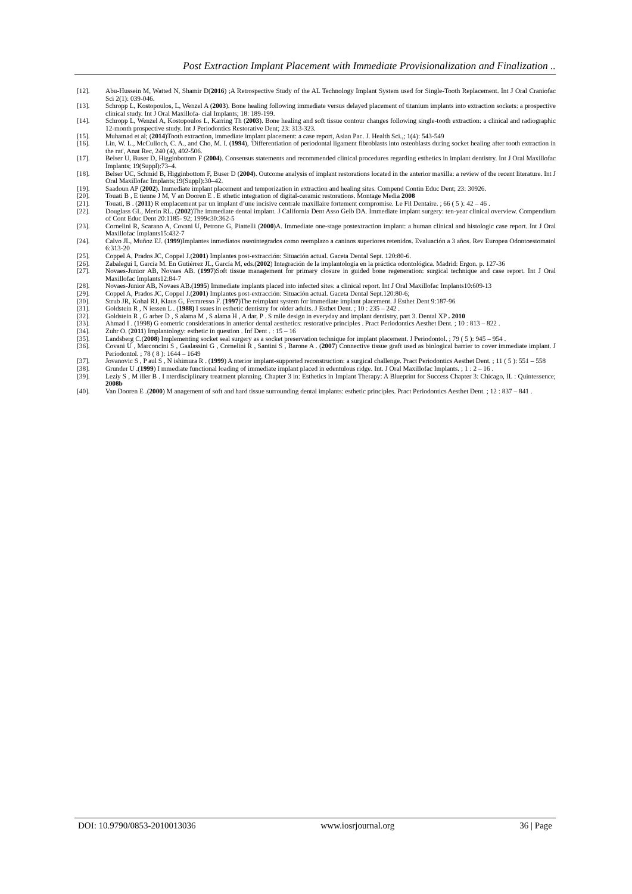Post Extraction Implant Placement with Immediate Provisionalization and Finalization ..
[12]. Abu-Hussein M, Watted N, Shamir D(2016) ;A Retrospective Study of the AL Technology Implant System used for Single-Tooth Replacement. Int J Oral Craniofac Sci 2(1): 039-046.
[13]. Schropp L, Kostopoulos, L, Wenzel A (2003). Bone healing following immediate versus delayed placement of titanium implants into extraction sockets: a prospective clinical study. Int J Oral Maxillofa- cial Implants; 18: 189-199.
[14]. Schropp L, Wenzel A, Kostopoulos L, Karring Th (2003). Bone healing and soft tissue contour changes following single-tooth extraction: a clinical and radiographic 12-month prospective study. Int J Periodontics Restorative Dent; 23: 313-323.
[15]. Muhamad et al; (2014)Tooth extraction, immediate implant placement: a case report, Asian Pac. J. Health Sci.,; 1(4): 543-549
[16]. Lin, W. L., McCulloch, C. A., and Cho, M. I. (1994), 'Differentiation of periodontal ligament fibroblasts into osteoblasts during socket healing after tooth extraction in the rat', Anat Rec, 240 (4), 492-506.
[17]. Belser U, Buser D, Higginbottom F (2004). Consensus statements and recommended clinical procedures regarding esthetics in implant dentistry. Int J Oral Maxillofac Implants; 19(Suppl):73–4.
[18]. Belser UC, Schmid B, Higginbottom F, Buser D (2004). Outcome analysis of implant restorations located in the anterior maxilla: a review of the recent literature. Int J Oral Maxillofac Implants;19(Suppl):30–42.
[19]. Saadoun AP (2002). Immediate implant placement and temporization in extraction and healing sites. Compend Contin Educ Dent; 23: 30926.
[20]. Touati B , E tienne J M, V an Dooren E . E sthetic integration of digital-ceramic restorations. Montage Media 2008
[21]. Touati, B . (2011) R emplacement par un implant d’une incisive centrale maxillaire fortement compromise. Le Fil Dentaire. ; 66 ( 5 ): 42 – 46 .
[22]. Douglass GL, Merin RL. (2002)The immediate dental implant. J California Dent Asso Gelb DA. Immediate implant surgery: ten-year clinical overview. Compendium of Cont Educ Dent 20:1185- 92; 1999c30:362-5
[23]. Cornelini R, Scarano A, Covani U, Petrone G, Piattelli (2000)A. Immediate one-stage postextraction implant: a human clinical and histologic case report. Int J Oral Maxillofac Implants15:432-7
[24]. Calvo JL, Muñoz EJ. (1999)Implantes inmediatos oseointegrados como reemplazo a caninos superiores retenidos. Evaluación a 3 años. Rev Europea Odontoestomatol 6:313-20
[25]. Coppel A, Prados JC, Coppel J.(2001) Implantes post-extracción: Situación actual. Gaceta Dental Sept. 120:80-6.
[26]. Zabalegui I, García M. En Gutiérrez JL, García M, eds.(2002) Integración de la implantología en la práctica odontológica. Madrid: Ergon. p. 127-36
[27]. Novaes-Junior AB, Novaes AB. (1997)Soft tissue management for primary closure in guided bone regeneration: surgical technique and case report. Int J Oral Maxillofac Implants12:84-7
[28]. Novaes-Junior AB, Novaes AB.(1995) Immediate implants placed into infected sites: a clinical report. Int J Oral Maxillofac Implants10:609-13
[29]. Coppel A, Prados JC, Coppel J.(2001) Implantes post-extracción: Situación actual. Gaceta Dental Sept.120:80-6;
[30]. Strub JR, Kohal RJ, Klaus G, Ferraresso F. (1997)The reimplant system for immediate implant placement. J Esthet Dent 9:187-96
[31]. Goldstein R , N iessen L . (1988) I ssues in esthetic dentistry for older adults. J Esthet Dent. ; 10 : 235 – 242 .
[32]. Goldstein R , G arber D , S alama M , S alama H , A dar, P . S mile design in everyday and implant dentistry, part 3. Dental XP . 2010
[33]. Ahmad I . (1998) G eometric considerations in anterior dental aesthetics: restorative principles . Pract Periodontics Aesthet Dent. ; 10 : 813 – 822 .
[34]. Zuhr O. (2011) Implantology: esthetic in question . Inf Dent . : 15 – 16
[35]. Landsberg C.(2008) Implementing socket seal surgery as a socket preservation technique for implant placement. J Periodontol. ; 79 ( 5 ): 945 – 954 .
[36]. Covani U , Marconcini S , Gaalassini G , Cornelini R , Santini S , Barone A . (2007) Connective tissue graft used as biological barrier to cover immediate implant. J Periodontol. ; 78 ( 8 ): 1644 – 1649
[37]. Jovanovic S , P aul S , N ishimura R . (1999) A nterior implant-supported reconstruction: a surgical challenge. Pract Periodontics Aesthet Dent. ; 11 ( 5 ): 551 – 558
[38]. Grunder U .(1999) I mmediate functional loading of immediate implant placed in edentulous ridge. Int. J Oral Maxillofac Implants. ; 1 : 2 – 16 .
[39]. Leziy S , M iller B . I nterdisciplinary treatment planning. Chapter 3 in: Esthetics in Implant Therapy: A Blueprint for Success Chapter 3: Chicago, IL : Quintessence; 2008b
[40]. Van Dooren E .(2000) M anagement of soft and hard tissue surrounding dental implants: esthetic principles. Pract Periodontics Aesthet Dent. ; 12 : 837 – 841 .
DOI: 10.9790/0853-2010013036 www.iosrjournal.org 36 | Page